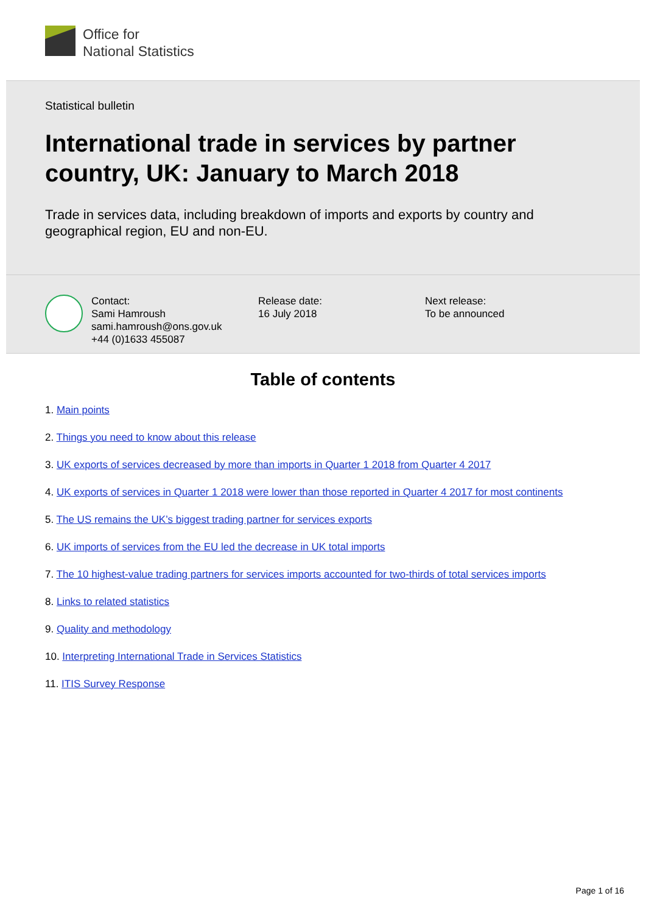Office for
National Statistics
Statistical bulletin
International trade in services by partner country, UK: January to March 2018
Trade in services data, including breakdown of imports and exports by country and geographical region, EU and non-EU.
Contact:
Sami Hamroush
sami.hamroush@ons.gov.uk
+44 (0)1633 455087
Release date:
16 July 2018
Next release:
To be announced
Table of contents
1. Main points
2. Things you need to know about this release
3. UK exports of services decreased by more than imports in Quarter 1 2018 from Quarter 4 2017
4. UK exports of services in Quarter 1 2018 were lower than those reported in Quarter 4 2017 for most continents
5. The US remains the UK’s biggest trading partner for services exports
6. UK imports of services from the EU led the decrease in UK total imports
7. The 10 highest-value trading partners for services imports accounted for two-thirds of total services imports
8. Links to related statistics
9. Quality and methodology
10. Interpreting International Trade in Services Statistics
11. ITIS Survey Response
Page 1 of 16